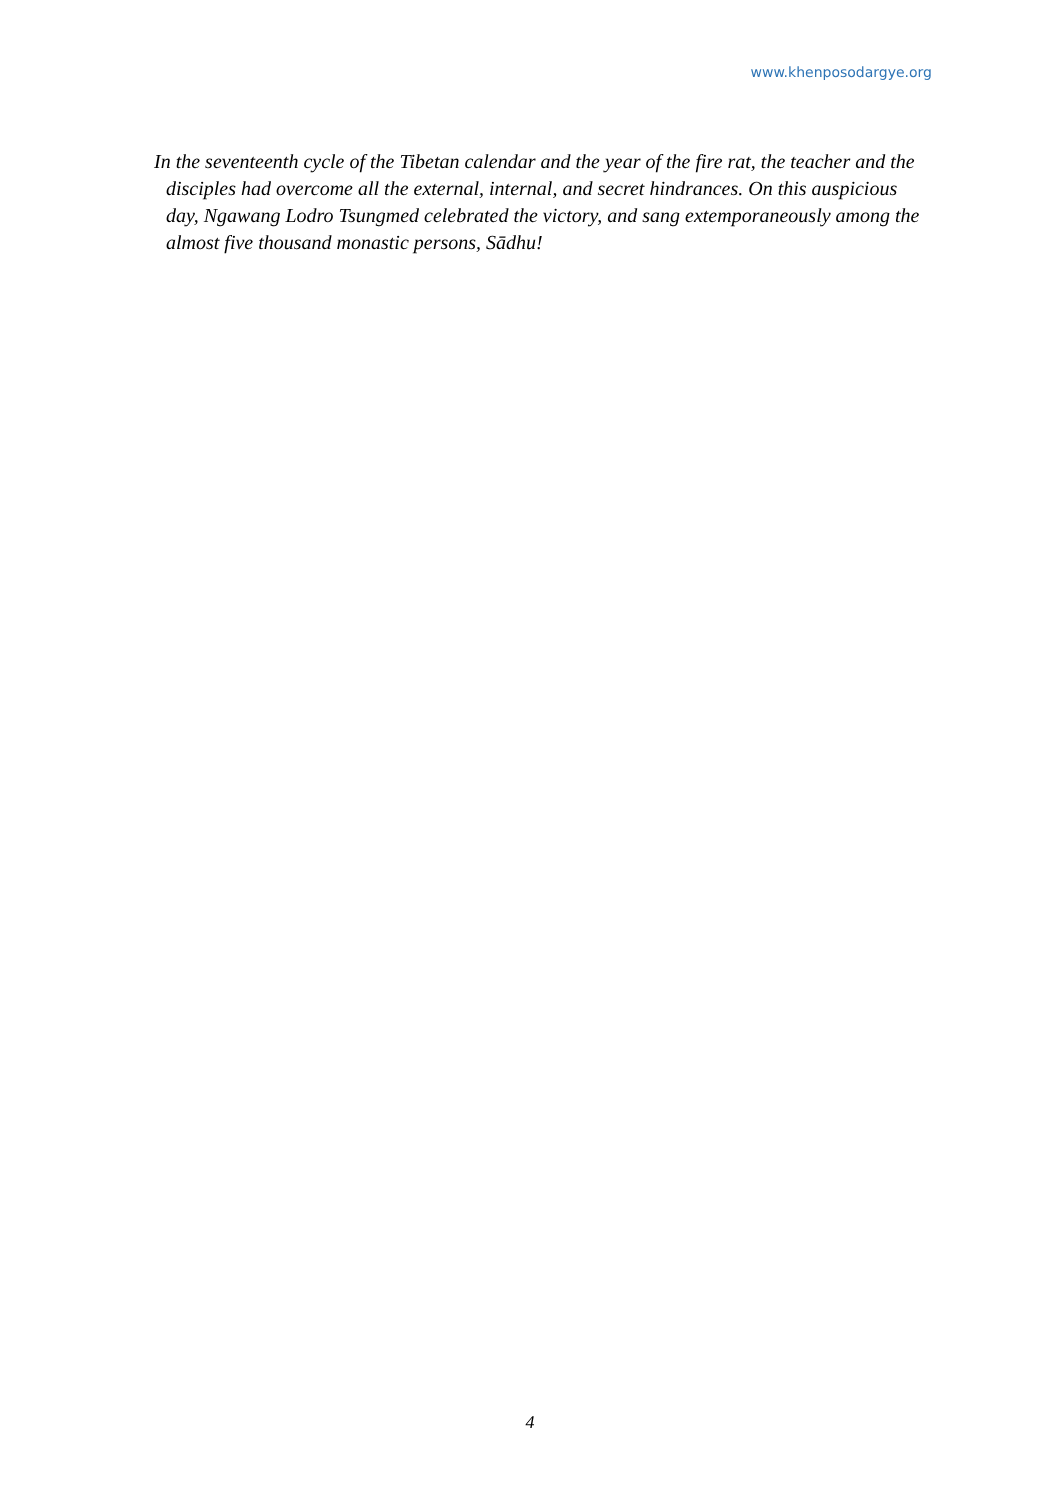www.khenposodargye.org
In the seventeenth cycle of the Tibetan calendar and the year of the fire rat, the teacher and the disciples had overcome all the external, internal, and secret hindrances. On this auspicious day, Ngawang Lodro Tsungmed celebrated the victory, and sang extemporaneously among the almost five thousand monastic persons, Sādhu!
4